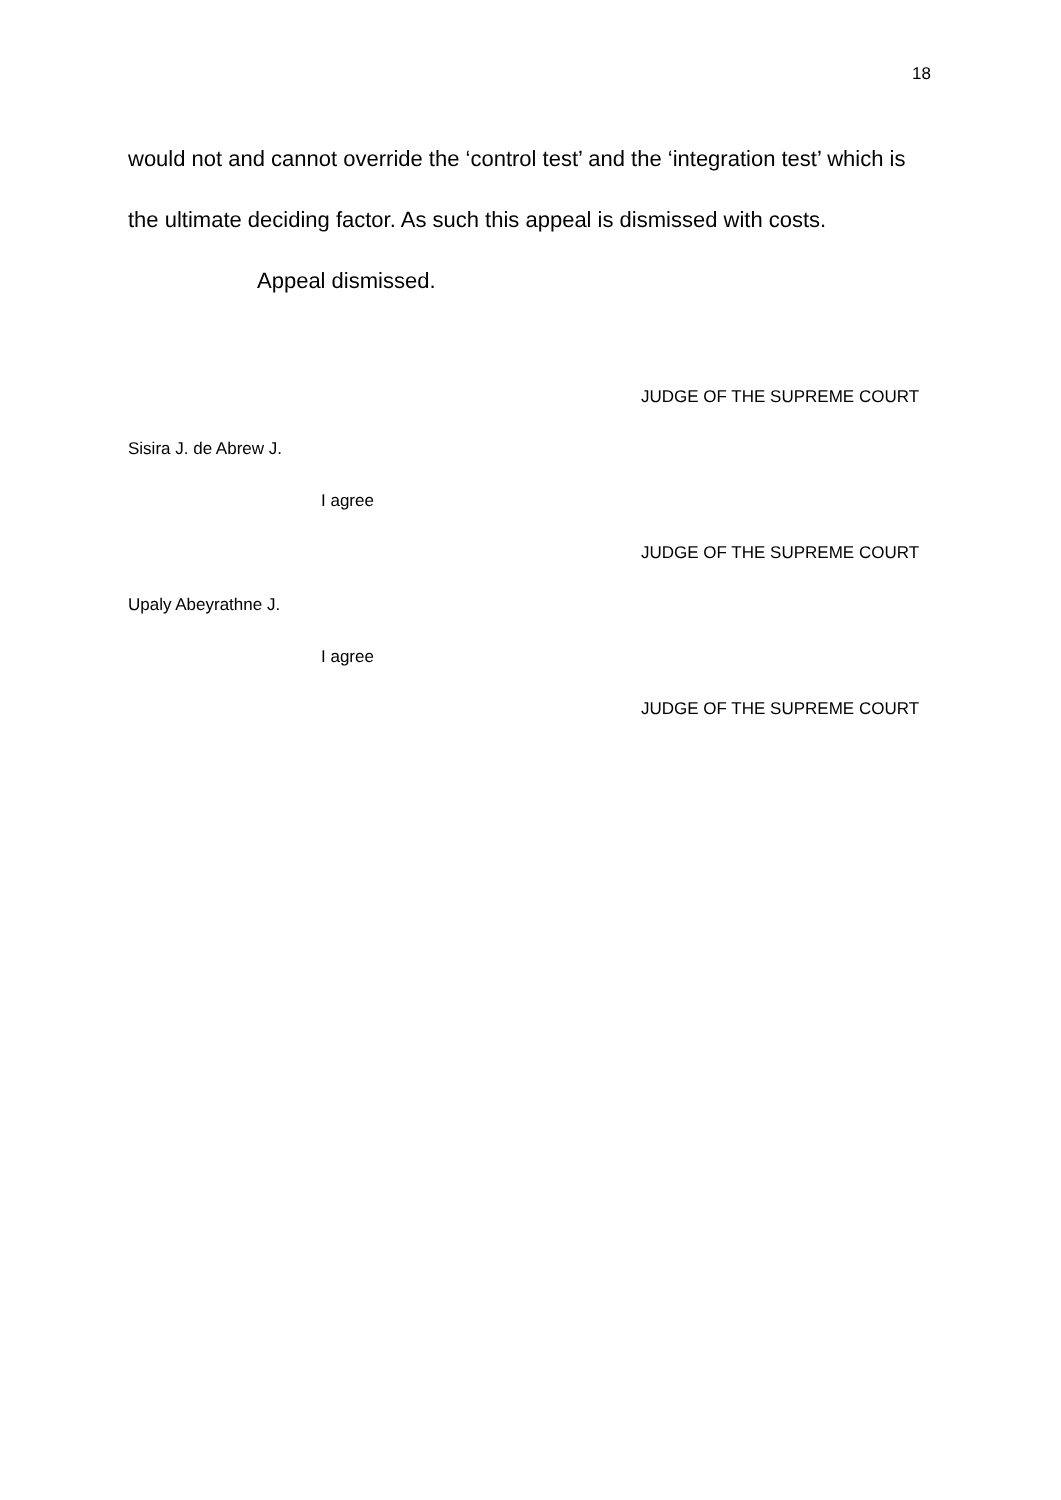18
would not and cannot override the ‘control test’ and the ‘integration test’ which is the ultimate deciding factor. As such this appeal is dismissed with costs.
Appeal dismissed.
JUDGE OF THE SUPREME COURT
Sisira J. de Abrew J.
I agree
JUDGE OF THE SUPREME COURT
Upaly Abeyrathne J.
I agree
JUDGE OF THE SUPREME COURT